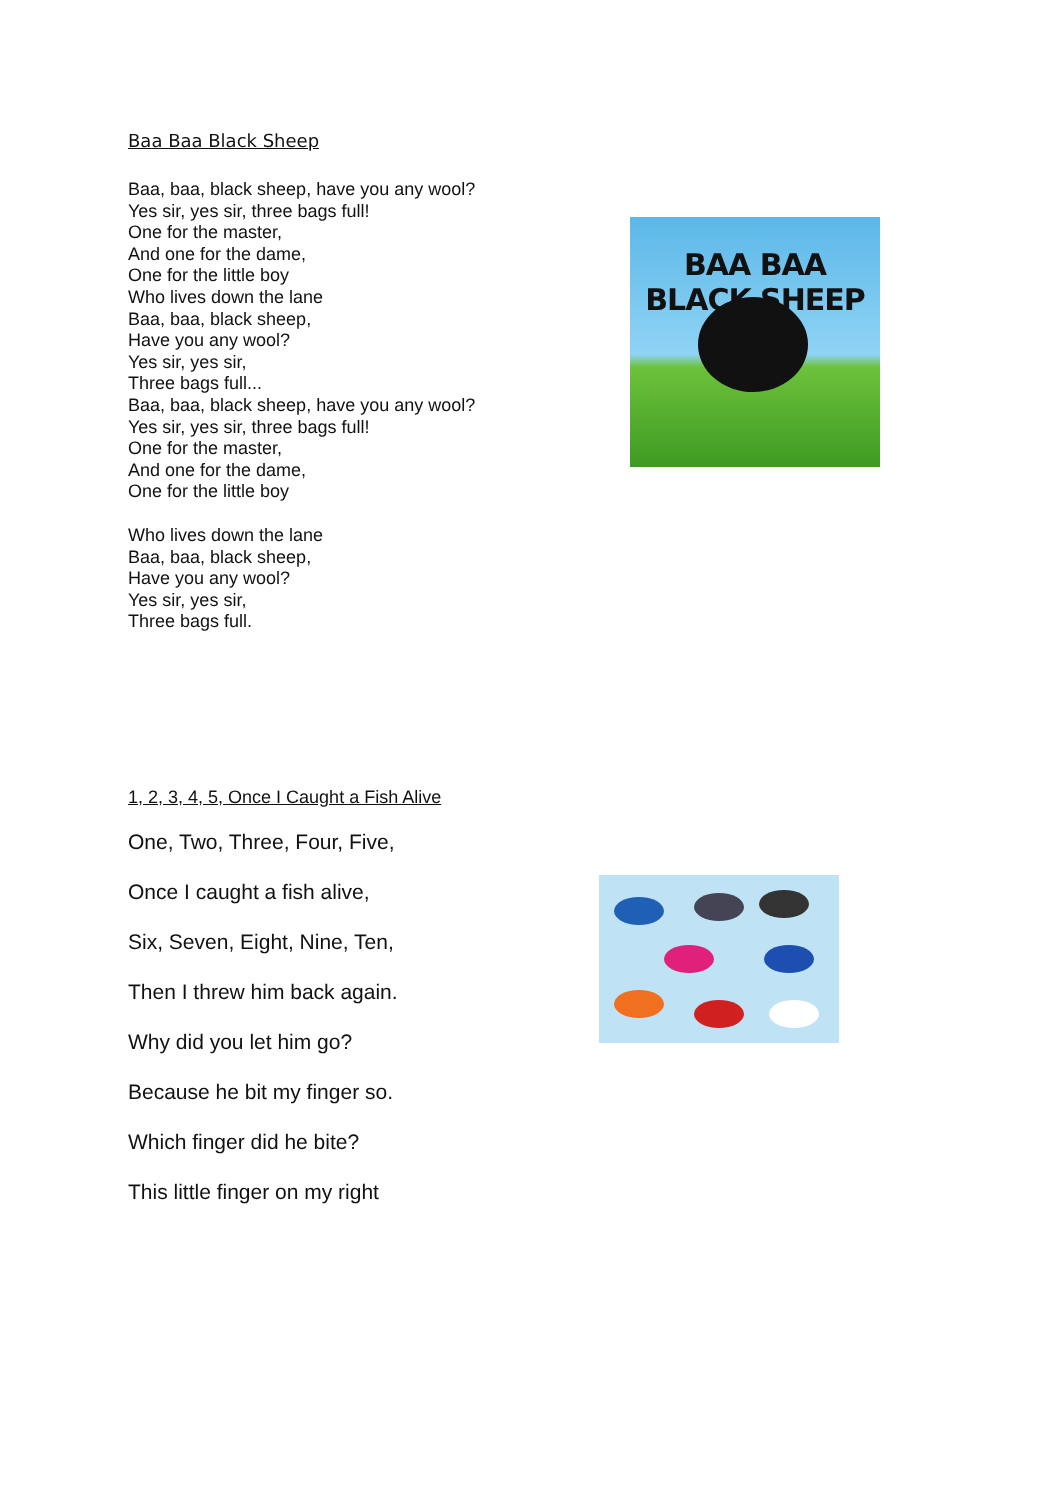Baa Baa Black Sheep
Baa, baa, black sheep, have you any wool?
Yes sir, yes sir, three bags full!
One for the master,
And one for the dame,
One for the little boy
Who lives down the lane
Baa, baa, black sheep,
Have you any wool?
Yes sir, yes sir,
Three bags full...
Baa, baa, black sheep, have you any wool?
Yes sir, yes sir, three bags full!
One for the master,
And one for the dame,
One for the little boy
Who lives down the lane
Baa, baa, black sheep,
Have you any wool?
Yes sir, yes sir,
Three bags full.
BAA BAA BLACK SHEEP
1, 2, 3, 4, 5, Once I Caught a Fish Alive
One, Two, Three, Four, Five,
Once I caught a fish alive,
Six, Seven, Eight, Nine, Ten,
Then I threw him back again.
Why did you let him go?
Because he bit my finger so.
Which finger did he bite?
This little finger on my right